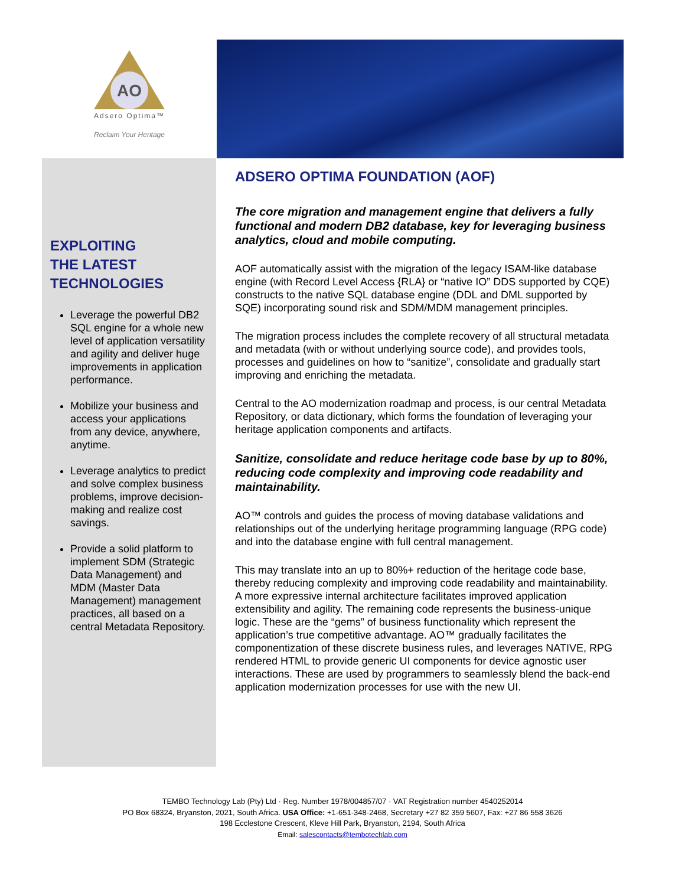AO
Adsero Optima™
Reclaim Your Heritage
EXPLOITING
THE LATEST
TECHNOLOGIES
Leverage the powerful DB2 SQL engine for a whole new level of application versatility and agility and deliver huge improvements in application performance.
Mobilize your business and access your applications from any device, anywhere, anytime.
Leverage analytics to predict and solve complex business problems, improve decision-making and realize cost savings.
Provide a solid platform to implement SDM (Strategic Data Management) and MDM (Master Data Management) management practices, all based on a central Metadata Repository.
ADSERO OPTIMA FOUNDATION (AOF)
The core migration and management engine that delivers a fully functional and modern DB2 database, key for leveraging business analytics, cloud and mobile computing.
AOF automatically assist with the migration of the legacy ISAM-like database engine (with Record Level Access {RLA} or “native IO” DDS supported by CQE) constructs to the native SQL database engine (DDL and DML supported by SQE) incorporating sound risk and SDM/MDM management principles.
The migration process includes the complete recovery of all structural metadata and metadata (with or without underlying source code), and provides tools, processes and guidelines on how to “sanitize”, consolidate and gradually start improving and enriching the metadata.
Central to the AO modernization roadmap and process, is our central Metadata Repository, or data dictionary, which forms the foundation of leveraging your heritage application components and artifacts.
Sanitize, consolidate and reduce heritage code base by up to 80%, reducing code complexity and improving code readability and maintainability.
AO™ controls and guides the process of moving database validations and relationships out of the underlying heritage programming language (RPG code) and into the database engine with full central management.
This may translate into an up to 80%+ reduction of the heritage code base, thereby reducing complexity and improving code readability and maintainability. A more expressive internal architecture facilitates improved application extensibility and agility. The remaining code represents the business-unique logic. These are the “gems” of business functionality which represent the application’s true competitive advantage. AO™ gradually facilitates the componentization of these discrete business rules, and leverages NATIVE, RPG rendered HTML to provide generic UI components for device agnostic user interactions. These are used by programmers to seamlessly blend the back-end application modernization processes for use with the new UI.
TEMBO Technology Lab (Pty) Ltd · Reg. Number 1978/004857/07 · VAT Registration number 4540252014
PO Box 68324, Bryanston, 2021, South Africa. USA Office: +1-651-348-2468, Secretary +27 82 359 5607, Fax: +27 86 558 3626
198 Ecclestone Crescent, Kleve Hill Park, Bryanston, 2194, South Africa
Email: salescontacts@tembotechlab.com